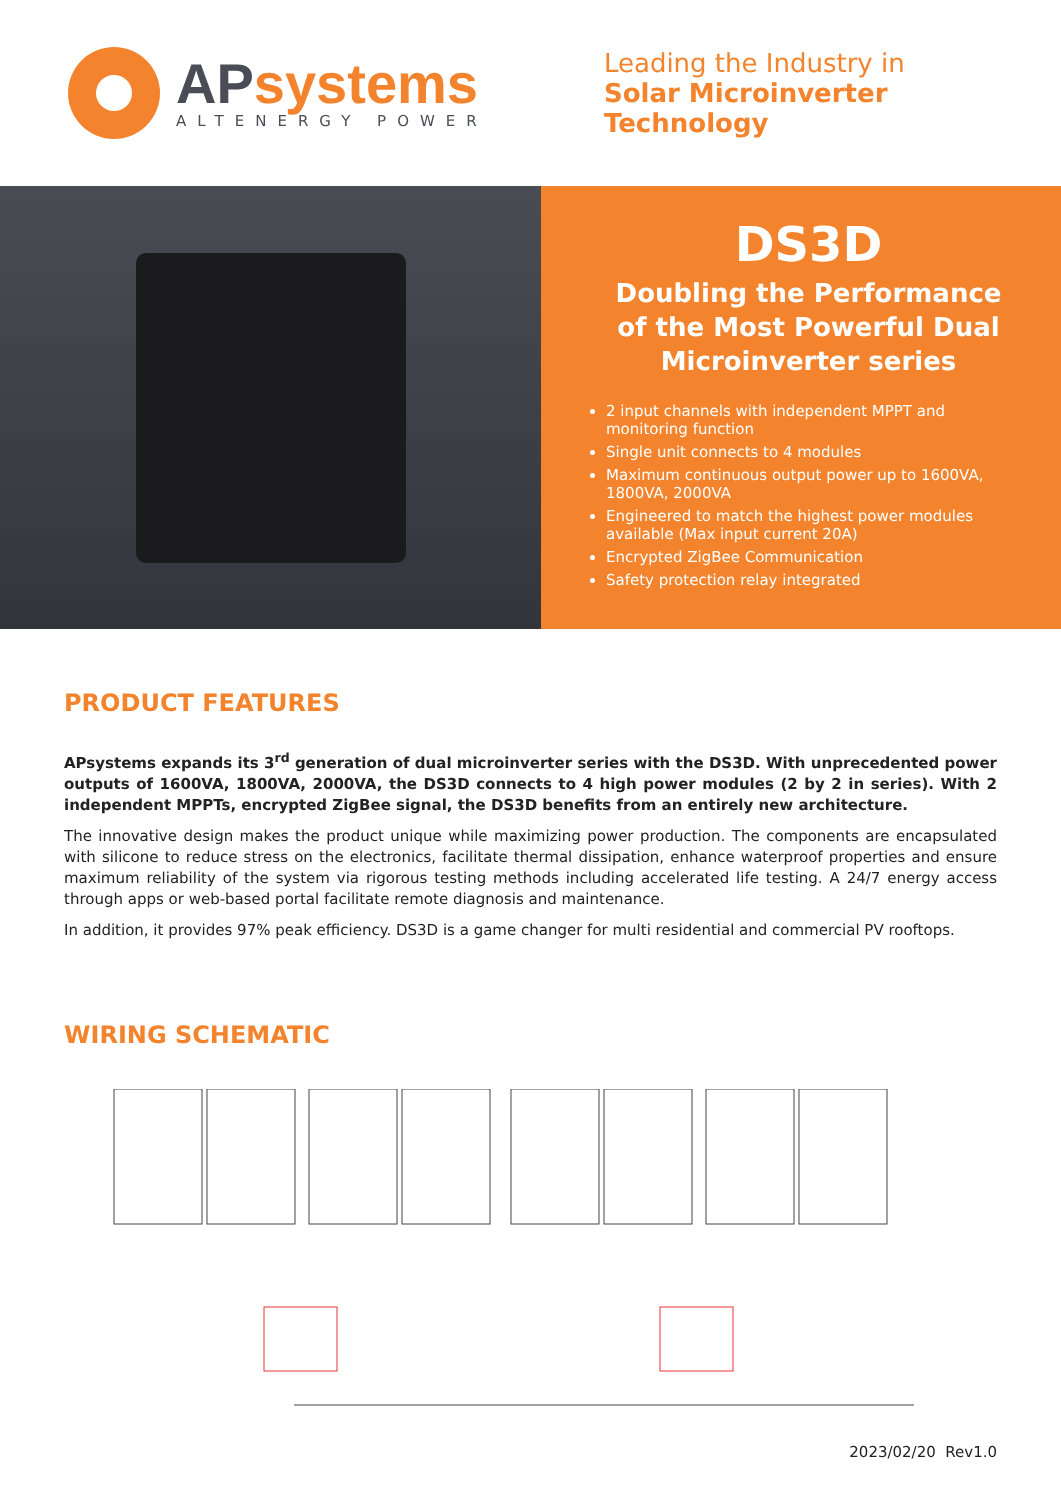APsystems
ALTENERGY POWER
Leading the Industry in
Solar Microinverter Technology
DS3D
Doubling the Performance
of the Most Powerful Dual
Microinverter series
2 input channels with independent MPPT and monitoring function
Single unit connects to 4 modules
Maximum continuous output power up to 1600VA, 1800VA, 2000VA
Engineered to match the highest power modules available (Max input current 20A)
Encrypted ZigBee Communication
Safety protection relay integrated
PRODUCT FEATURES
APsystems expands its 3<sup>rd</sup> generation of dual microinverter series with the DS3D. With unprecedented power outputs of 1600VA, 1800VA, 2000VA, the DS3D connects to 4 high power modules (2 by 2 in series). With 2 independent MPPTs, encrypted ZigBee signal, the DS3D benefits from an entirely new architecture.
The innovative design makes the product unique while maximizing power production. The components are encapsulated with silicone to reduce stress on the electronics, facilitate thermal dissipation, enhance waterproof properties and ensure maximum reliability of the system via rigorous testing methods including accelerated life testing. A 24/7 energy access through apps or web-based portal facilitate remote diagnosis and maintenance.
In addition, it provides 97% peak efficiency. DS3D is a game changer for multi residential and commercial PV rooftops.
WIRING SCHEMATIC
2023/02/20 Rev1.0